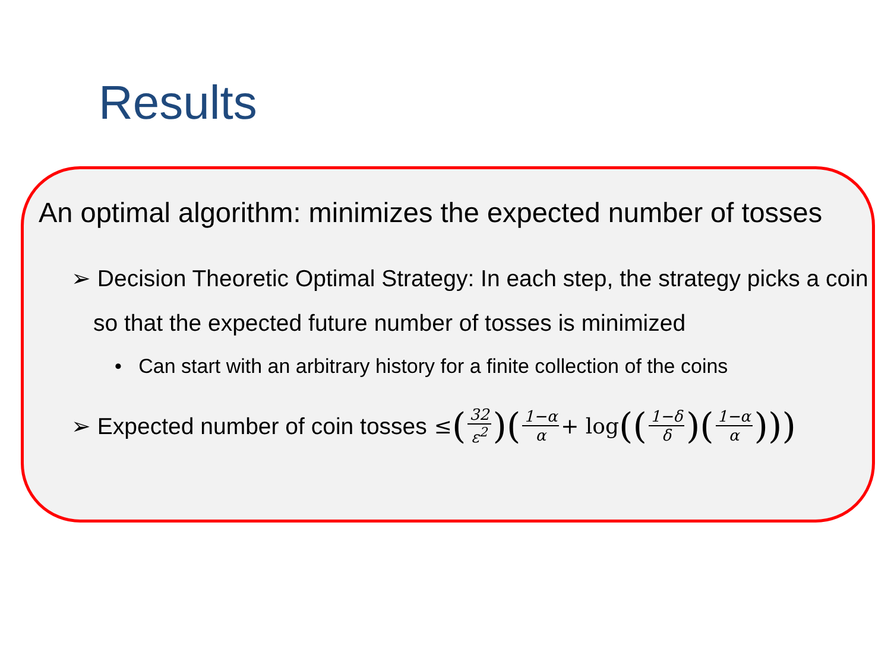Results
An optimal algorithm: minimizes the expected number of tosses
➢ Decision Theoretic Optimal Strategy: In each step, the strategy picks a coin so that the expected future number of tosses is minimized
• Can start with an arbitrary history for a finite collection of the coins
➢ Expected number of coin tosses ≤ (32 ε<sup>2</sup>)(1−α α + log ((1−δ δ)(1−α α)))